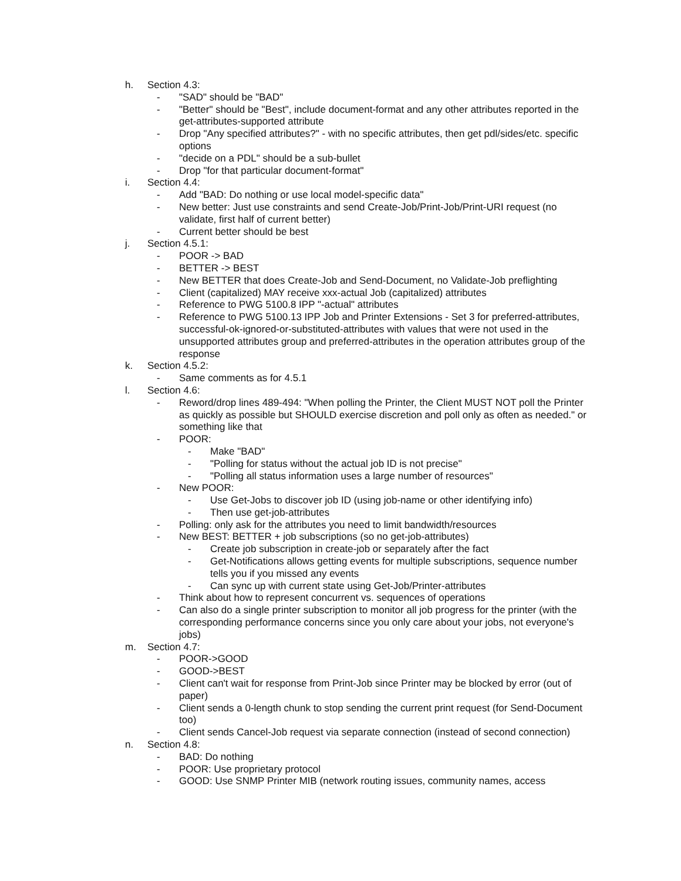h. Section 4.3:
- "SAD" should be "BAD"
- "Better" should be "Best", include document-format and any other attributes reported in the get-attributes-supported attribute
- Drop "Any specified attributes?" - with no specific attributes, then get pdl/sides/etc. specific options
- "decide on a PDL" should be a sub-bullet
- Drop "for that particular document-format"
i. Section 4.4:
- Add "BAD: Do nothing or use local model-specific data"
- New better: Just use constraints and send Create-Job/Print-Job/Print-URI request (no validate, first half of current better)
- Current better should be best
j. Section 4.5.1:
- POOR -> BAD
- BETTER -> BEST
- New BETTER that does Create-Job and Send-Document, no Validate-Job preflighting
- Client (capitalized) MAY receive xxx-actual Job (capitalized) attributes
- Reference to PWG 5100.8 IPP "-actual" attributes
- Reference to PWG 5100.13 IPP Job and Printer Extensions - Set 3 for preferred-attributes, successful-ok-ignored-or-substituted-attributes with values that were not used in the unsupported attributes group and preferred-attributes in the operation attributes group of the response
k. Section 4.5.2:
- Same comments as for 4.5.1
l. Section 4.6:
- Reword/drop lines 489-494: "When polling the Printer, the Client MUST NOT poll the Printer as quickly as possible but SHOULD exercise discretion and poll only as often as needed." or something like that
- POOR:
- Make "BAD"
- "Polling for status without the actual job ID is not precise"
- "Polling all status information uses a large number of resources"
- New POOR:
- Use Get-Jobs to discover job ID (using job-name or other identifying info)
- Then use get-job-attributes
- Polling: only ask for the attributes you need to limit bandwidth/resources
- New BEST: BETTER + job subscriptions (so no get-job-attributes)
- Create job subscription in create-job or separately after the fact
- Get-Notifications allows getting events for multiple subscriptions, sequence number tells you if you missed any events
- Can sync up with current state using Get-Job/Printer-attributes
- Think about how to represent concurrent vs. sequences of operations
- Can also do a single printer subscription to monitor all job progress for the printer (with the corresponding performance concerns since you only care about your jobs, not everyone's jobs)
m. Section 4.7:
- POOR->GOOD
- GOOD->BEST
- Client can't wait for response from Print-Job since Printer may be blocked by error (out of paper)
- Client sends a 0-length chunk to stop sending the current print request (for Send-Document too)
- Client sends Cancel-Job request via separate connection (instead of second connection)
n. Section 4.8:
- BAD: Do nothing
- POOR: Use proprietary protocol
- GOOD: Use SNMP Printer MIB (network routing issues, community names, access